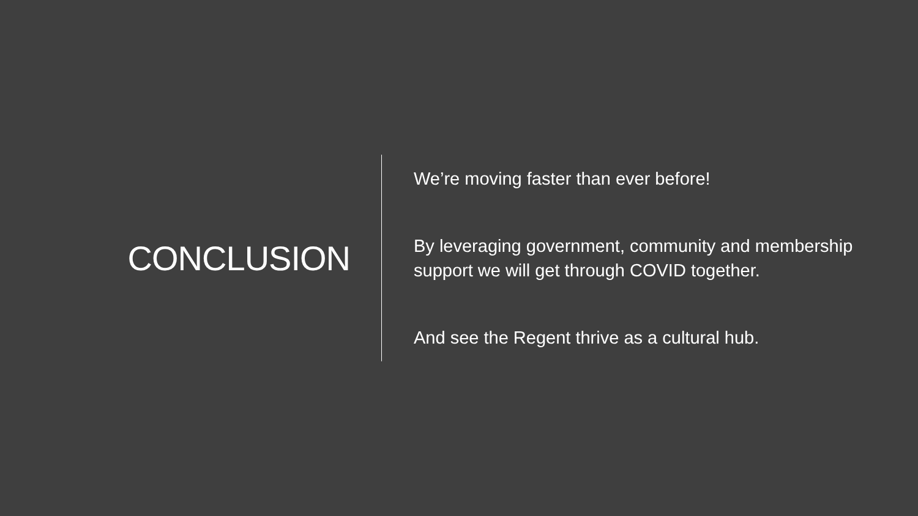CONCLUSION
We’re moving faster than ever before!
By leveraging government, community and membership support we will get through COVID together.
And see the Regent thrive as a cultural hub.